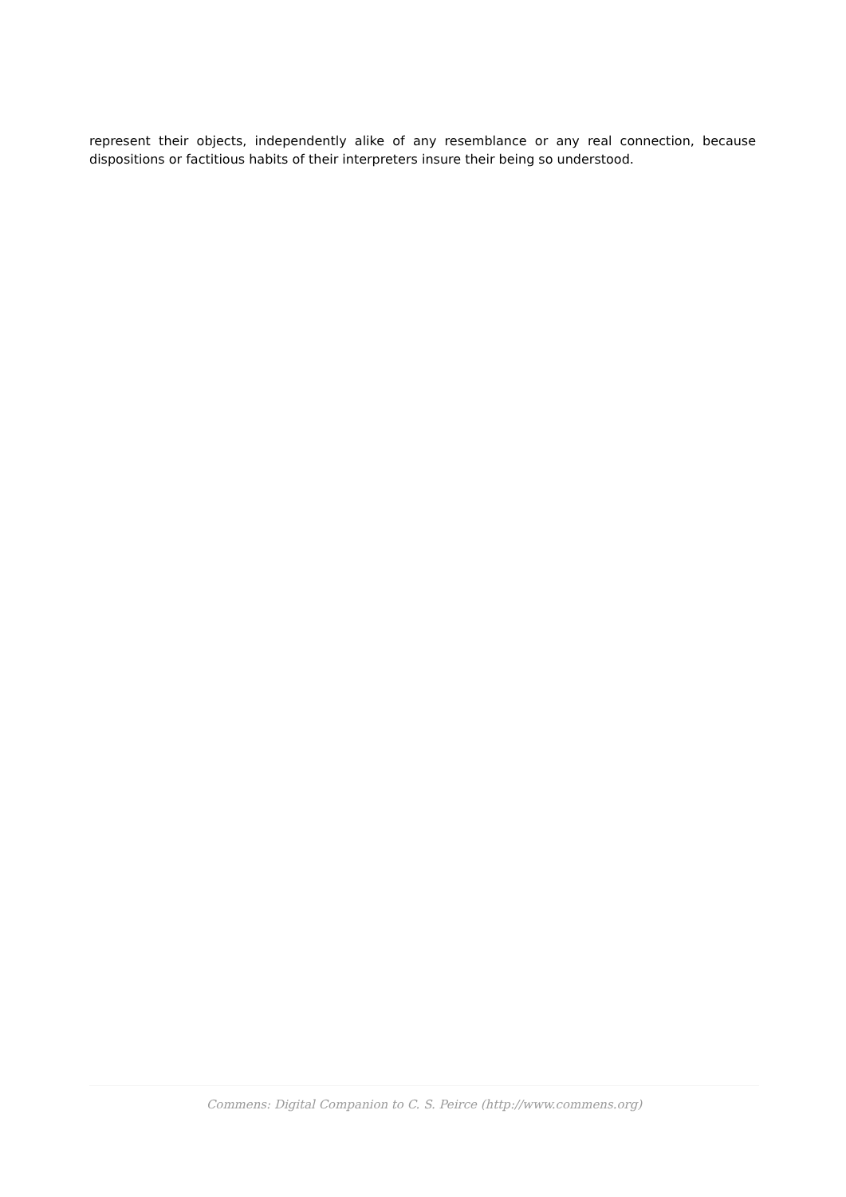represent their objects, independently alike of any resemblance or any real connection, because dispositions or factitious habits of their interpreters insure their being so understood.
Commens: Digital Companion to C. S. Peirce (http://www.commens.org)